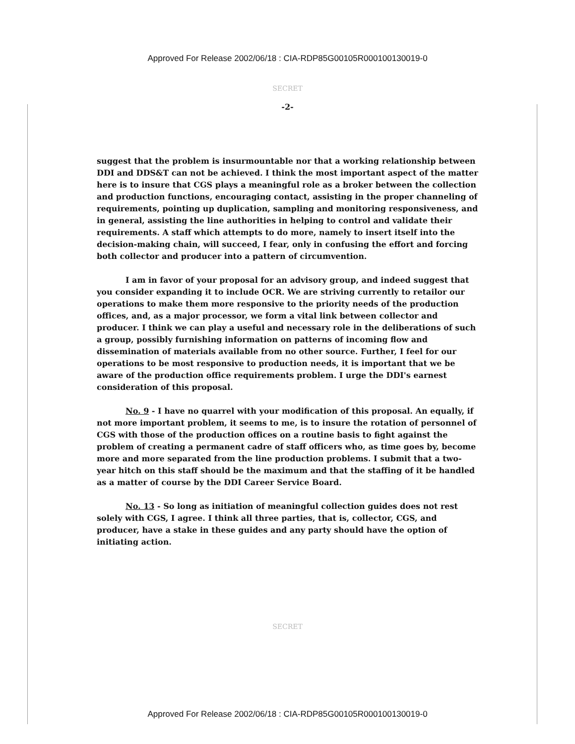Approved For Release 2002/06/18 : CIA-RDP85G00105R000100130019-0
SECRET
-2-
suggest that the problem is insurmountable nor that a working relationship between DDI and DDS&T can not be achieved. I think the most important aspect of the matter here is to insure that CGS plays a meaningful role as a broker between the collection and production functions, encouraging contact, assisting in the proper channeling of requirements, pointing up duplication, sampling and monitoring responsiveness, and in general, assisting the line authorities in helping to control and validate their requirements. A staff which attempts to do more, namely to insert itself into the decision-making chain, will succeed, I fear, only in confusing the effort and forcing both collector and producer into a pattern of circumvention.
I am in favor of your proposal for an advisory group, and indeed suggest that you consider expanding it to include OCR. We are striving currently to retailor our operations to make them more responsive to the priority needs of the production offices, and, as a major processor, we form a vital link between collector and producer. I think we can play a useful and necessary role in the deliberations of such a group, possibly furnishing information on patterns of incoming flow and dissemination of materials available from no other source. Further, I feel for our operations to be most responsive to production needs, it is important that we be aware of the production office requirements problem. I urge the DDI's earnest consideration of this proposal.
No. 9 - I have no quarrel with your modification of this proposal. An equally, if not more important problem, it seems to me, is to insure the rotation of personnel of CGS with those of the production offices on a routine basis to fight against the problem of creating a permanent cadre of staff officers who, as time goes by, become more and more separated from the line production problems. I submit that a two-year hitch on this staff should be the maximum and that the staffing of it be handled as a matter of course by the DDI Career Service Board.
No. 13 - So long as initiation of meaningful collection guides does not rest solely with CGS, I agree. I think all three parties, that is, collector, CGS, and producer, have a stake in these guides and any party should have the option of initiating action.
SECRET
Approved For Release 2002/06/18 : CIA-RDP85G00105R000100130019-0